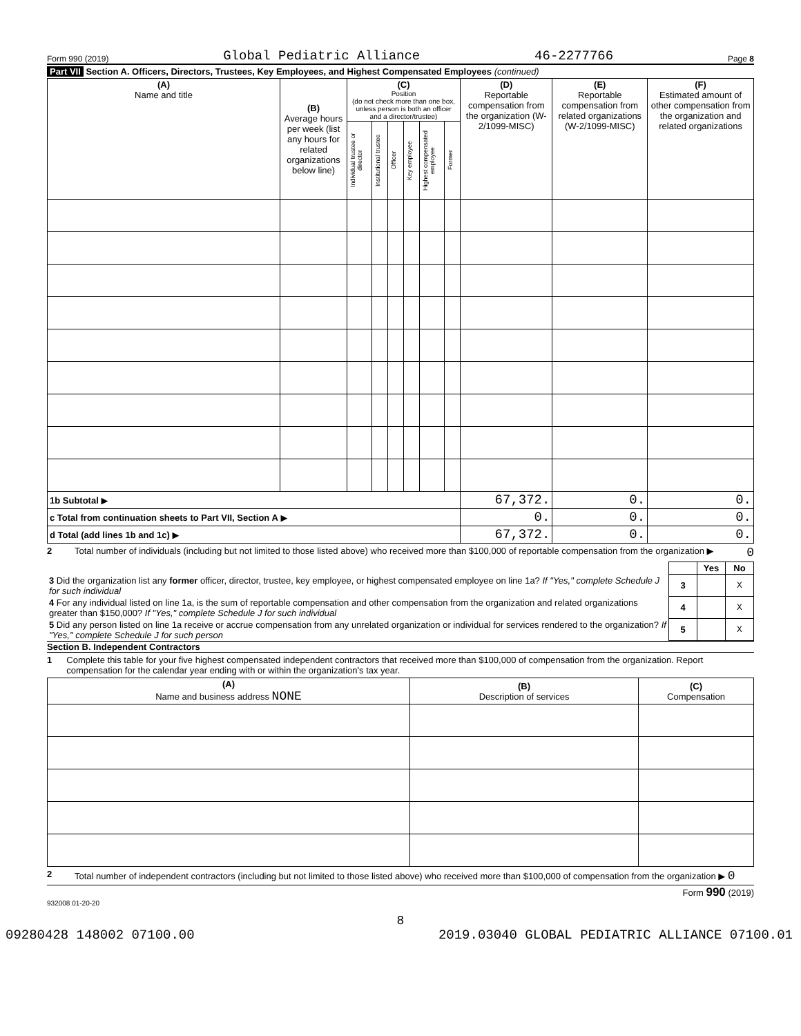Form 990 (2019) Global Pediatric Alliance 46-2277766 Page 8
Part VII Section A. Officers, Directors, Trustees, Key Employees, and Highest Compensated Employees (continued)
| (A) Name and title | (B) Average hours per week (list any hours for related organizations below line) | (C) Position (do not check more than one box, unless person is both an officer and a director/trustee) | | | | | | (D) Reportable compensation from the organization (W-2/1099-MISC) | (E) Reportable compensation from related organizations (W-2/1099-MISC) | (F) Estimated amount of other compensation from the organization and related organizations |
| --- | --- | --- | --- | --- | --- | --- | --- | --- | --- | --- |
| | | Individual trustee or director | Institutional trustee | Officer | Key employee | Highest compensated employee | Former | | | |
| 1b Subtotal ▶ | | | | | | | | 67,372. | 0. | 0. |
| c Total from continuation sheets to Part VII, Section A ▶ | | | | | | | | 0. | 0. | 0. |
| d Total (add lines 1b and 1c) ▶ | | | | | | | | 67,372. | 0. | 0. |
2 Total number of individuals (including but not limited to those listed above) who received more than $100,000 of reportable compensation from the organization ▶ 0
| | | Yes | No |
| 3 Did the organization list any former officer, director, trustee, key employee, or highest compensated employee on line 1a? If "Yes," complete Schedule J for such individual | 3 | | X |
| 4 For any individual listed on line 1a, is the sum of reportable compensation and other compensation from the organization and related organizations greater than $150,000? If "Yes," complete Schedule J for such individual | 4 | | X |
| 5 Did any person listed on line 1a receive or accrue compensation from any unrelated organization or individual for services rendered to the organization? If "Yes," complete Schedule J for such person | 5 | | X |
Section B. Independent Contractors
1 Complete this table for your five highest compensated independent contractors that received more than $100,000 of compensation from the organization. Report compensation for the calendar year ending with or within the organization's tax year.
| (A) Name and business address NONE | (B) Description of services | (C) Compensation |
| --- | --- | --- |
2 Total number of independent contractors (including but not limited to those listed above) who received more than $100,000 of compensation from the organization ▶ 0
Form 990 (2019)
932008 01-20-20
8
09280428 148002 07100.00 2019.03040 GLOBAL PEDIATRIC ALLIANCE 07100.01